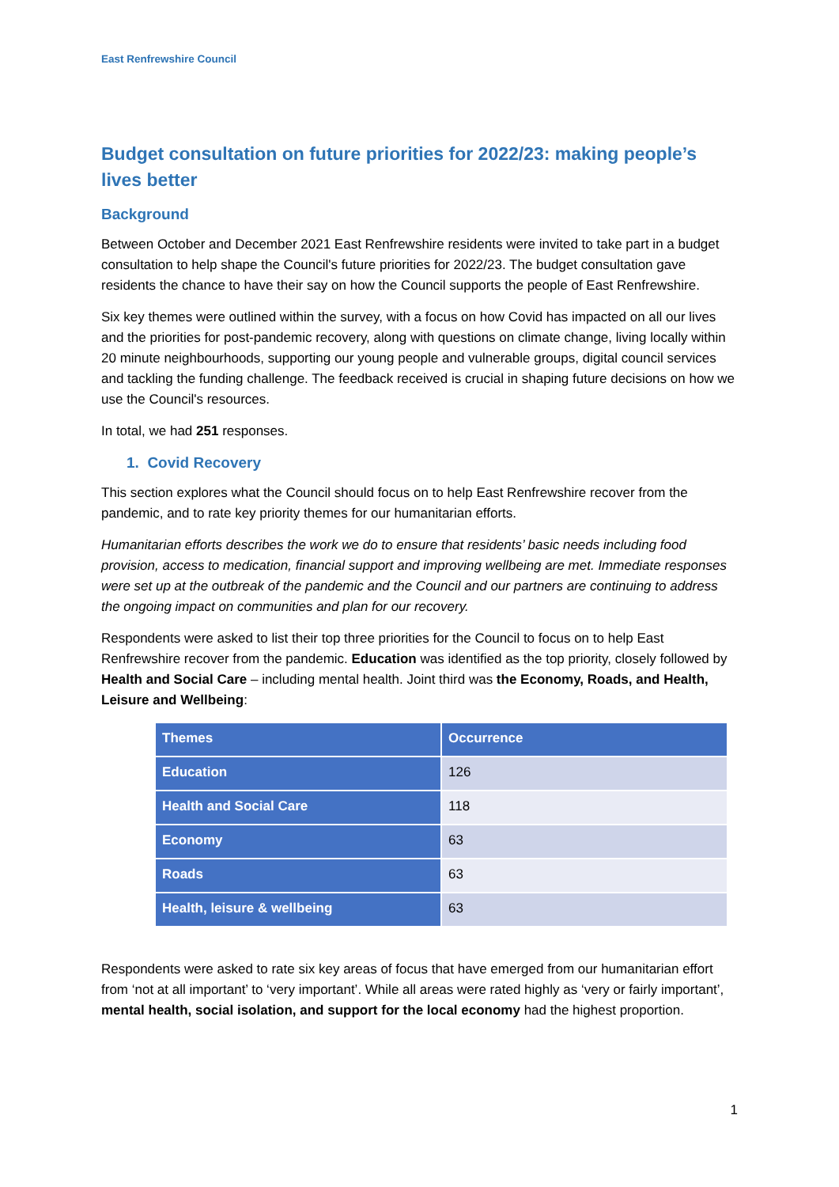East Renfrewshire Council
Budget consultation on future priorities for 2022/23: making people’s lives better
Background
Between October and December 2021 East Renfrewshire residents were invited to take part in a budget consultation to help shape the Council's future priorities for 2022/23. The budget consultation gave residents the chance to have their say on how the Council supports the people of East Renfrewshire.
Six key themes were outlined within the survey, with a focus on how Covid has impacted on all our lives and the priorities for post-pandemic recovery, along with questions on climate change, living locally within 20 minute neighbourhoods, supporting our young people and vulnerable groups, digital council services and tackling the funding challenge. The feedback received is crucial in shaping future decisions on how we use the Council's resources.
In total, we had 251 responses.
1. Covid Recovery
This section explores what the Council should focus on to help East Renfrewshire recover from the pandemic, and to rate key priority themes for our humanitarian efforts.
Humanitarian efforts describes the work we do to ensure that residents’ basic needs including food provision, access to medication, financial support and improving wellbeing are met. Immediate responses were set up at the outbreak of the pandemic and the Council and our partners are continuing to address the ongoing impact on communities and plan for our recovery.
Respondents were asked to list their top three priorities for the Council to focus on to help East Renfrewshire recover from the pandemic. Education was identified as the top priority, closely followed by Health and Social Care – including mental health. Joint third was the Economy, Roads, and Health, Leisure and Wellbeing:
| Themes | Occurrence |
| --- | --- |
| Education | 126 |
| Health and Social Care | 118 |
| Economy | 63 |
| Roads | 63 |
| Health, leisure & wellbeing | 63 |
Respondents were asked to rate six key areas of focus that have emerged from our humanitarian effort from ‘not at all important’ to ‘very important’. While all areas were rated highly as ‘very or fairly important’, mental health, social isolation, and support for the local economy had the highest proportion.
1